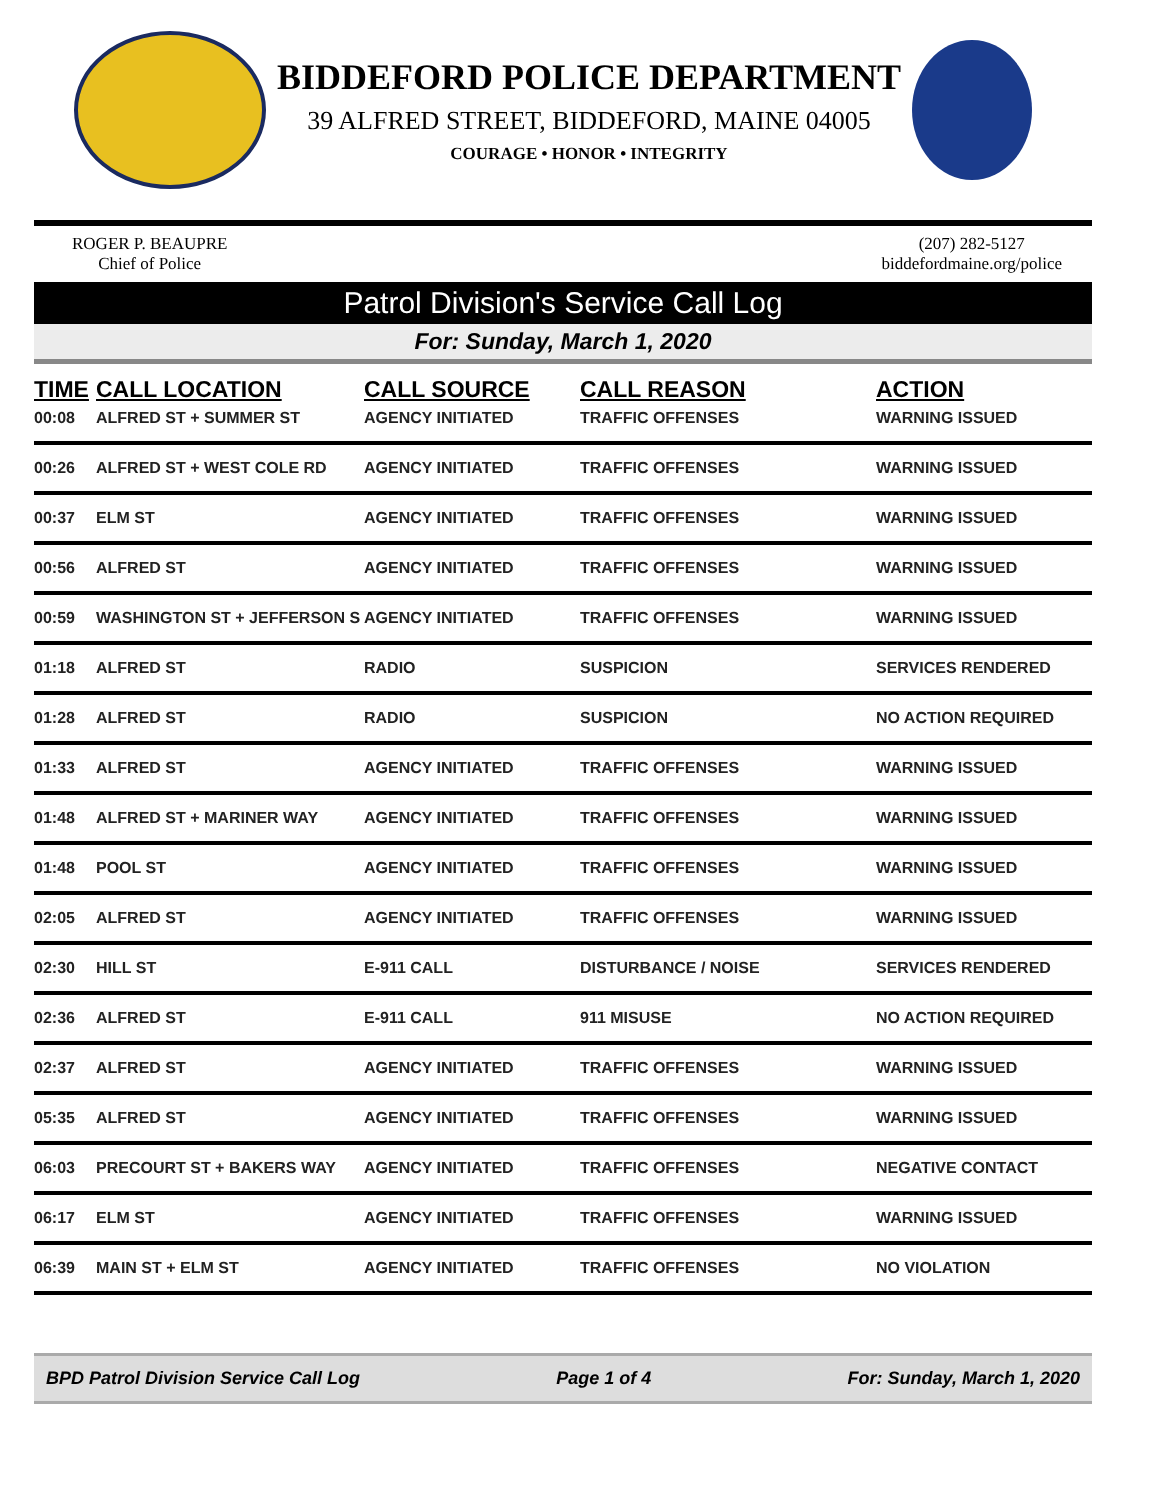BIDDEFORD POLICE DEPARTMENT
39 ALFRED STREET, BIDDEFORD, MAINE 04005
COURAGE • HONOR • INTEGRITY
ROGER P. BEAUPRE
Chief of Police
(207) 282-5127
biddefordmaine.org/police
Patrol Division's Service Call Log
For: Sunday, March 1, 2020
| TIME | CALL LOCATION | CALL SOURCE | CALL REASON | ACTION |
| --- | --- | --- | --- | --- |
| 00:08 | ALFRED ST + SUMMER ST | AGENCY INITIATED | TRAFFIC OFFENSES | WARNING ISSUED |
| 00:26 | ALFRED ST + WEST COLE RD | AGENCY INITIATED | TRAFFIC OFFENSES | WARNING ISSUED |
| 00:37 | ELM ST | AGENCY INITIATED | TRAFFIC OFFENSES | WARNING ISSUED |
| 00:56 | ALFRED ST | AGENCY INITIATED | TRAFFIC OFFENSES | WARNING ISSUED |
| 00:59 | WASHINGTON ST + JEFFERSON S | AGENCY INITIATED | TRAFFIC OFFENSES | WARNING ISSUED |
| 01:18 | ALFRED ST | RADIO | SUSPICION | SERVICES RENDERED |
| 01:28 | ALFRED ST | RADIO | SUSPICION | NO ACTION REQUIRED |
| 01:33 | ALFRED ST | AGENCY INITIATED | TRAFFIC OFFENSES | WARNING ISSUED |
| 01:48 | ALFRED ST + MARINER WAY | AGENCY INITIATED | TRAFFIC OFFENSES | WARNING ISSUED |
| 01:48 | POOL ST | AGENCY INITIATED | TRAFFIC OFFENSES | WARNING ISSUED |
| 02:05 | ALFRED ST | AGENCY INITIATED | TRAFFIC OFFENSES | WARNING ISSUED |
| 02:30 | HILL ST | E-911 CALL | DISTURBANCE / NOISE | SERVICES RENDERED |
| 02:36 | ALFRED ST | E-911 CALL | 911 MISUSE | NO ACTION REQUIRED |
| 02:37 | ALFRED ST | AGENCY INITIATED | TRAFFIC OFFENSES | WARNING ISSUED |
| 05:35 | ALFRED ST | AGENCY INITIATED | TRAFFIC OFFENSES | WARNING ISSUED |
| 06:03 | PRECOURT ST + BAKERS WAY | AGENCY INITIATED | TRAFFIC OFFENSES | NEGATIVE CONTACT |
| 06:17 | ELM ST | AGENCY INITIATED | TRAFFIC OFFENSES | WARNING ISSUED |
| 06:39 | MAIN ST + ELM ST | AGENCY INITIATED | TRAFFIC OFFENSES | NO VIOLATION |
BPD Patrol Division Service Call Log Page 1 of 4 For: Sunday, March 1, 2020